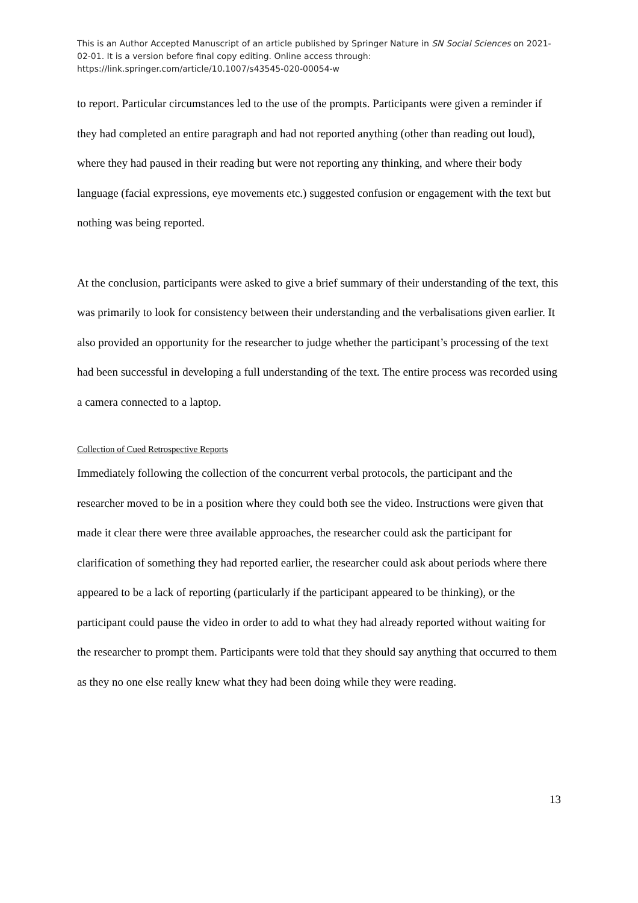This is an Author Accepted Manuscript of an article published by Springer Nature in SN Social Sciences on 2021-02-01. It is a version before final copy editing. Online access through: https://link.springer.com/article/10.1007/s43545-020-00054-w
to report. Particular circumstances led to the use of the prompts. Participants were given a reminder if they had completed an entire paragraph and had not reported anything (other than reading out loud), where they had paused in their reading but were not reporting any thinking, and where their body language (facial expressions, eye movements etc.) suggested confusion or engagement with the text but nothing was being reported.
At the conclusion, participants were asked to give a brief summary of their understanding of the text, this was primarily to look for consistency between their understanding and the verbalisations given earlier. It also provided an opportunity for the researcher to judge whether the participant’s processing of the text had been successful in developing a full understanding of the text. The entire process was recorded using a camera connected to a laptop.
Collection of Cued Retrospective Reports
Immediately following the collection of the concurrent verbal protocols, the participant and the researcher moved to be in a position where they could both see the video. Instructions were given that made it clear there were three available approaches, the researcher could ask the participant for clarification of something they had reported earlier, the researcher could ask about periods where there appeared to be a lack of reporting (particularly if the participant appeared to be thinking), or the participant could pause the video in order to add to what they had already reported without waiting for the researcher to prompt them. Participants were told that they should say anything that occurred to them as they no one else really knew what they had been doing while they were reading.
13